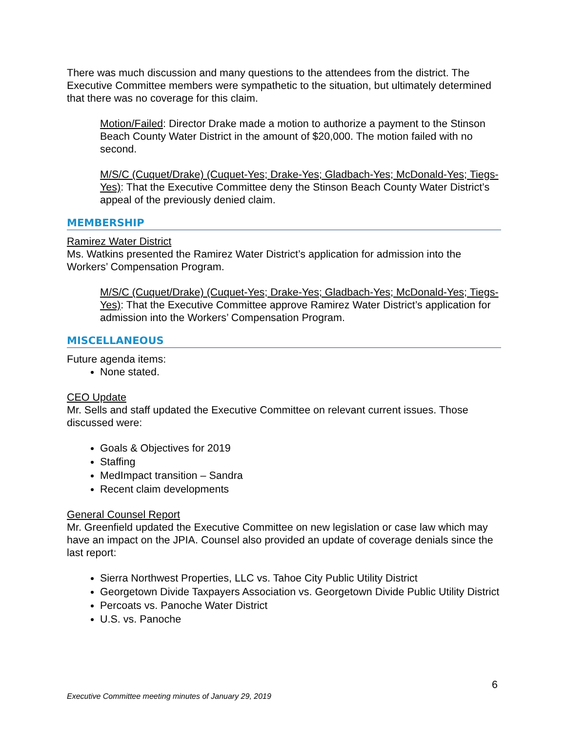There was much discussion and many questions to the attendees from the district. The Executive Committee members were sympathetic to the situation, but ultimately determined that there was no coverage for this claim.
Motion/Failed: Director Drake made a motion to authorize a payment to the Stinson Beach County Water District in the amount of $20,000. The motion failed with no second.
M/S/C (Cuquet/Drake) (Cuquet-Yes; Drake-Yes; Gladbach-Yes; McDonald-Yes; Tiegs-Yes): That the Executive Committee deny the Stinson Beach County Water District’s appeal of the previously denied claim.
MEMBERSHIP
Ramirez Water District
Ms. Watkins presented the Ramirez Water District’s application for admission into the Workers’ Compensation Program.
M/S/C (Cuquet/Drake) (Cuquet-Yes; Drake-Yes; Gladbach-Yes; McDonald-Yes; Tiegs-Yes): That the Executive Committee approve Ramirez Water District’s application for admission into the Workers’ Compensation Program.
MISCELLANEOUS
Future agenda items:
None stated.
CEO Update
Mr. Sells and staff updated the Executive Committee on relevant current issues. Those discussed were:
Goals & Objectives for 2019
Staffing
MedImpact transition – Sandra
Recent claim developments
General Counsel Report
Mr. Greenfield updated the Executive Committee on new legislation or case law which may have an impact on the JPIA. Counsel also provided an update of coverage denials since the last report:
Sierra Northwest Properties, LLC vs. Tahoe City Public Utility District
Georgetown Divide Taxpayers Association vs. Georgetown Divide Public Utility District
Percoats vs. Panoche Water District
U.S. vs. Panoche
6
Executive Committee meeting minutes of January 29, 2019